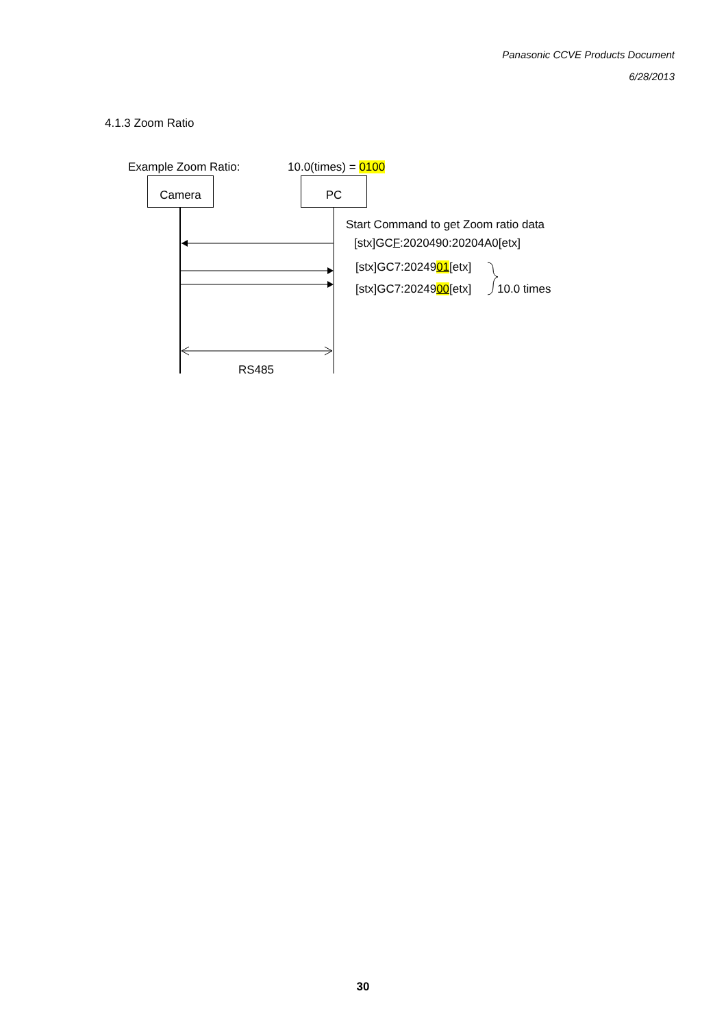Panasonic CCVE Products Document
6/28/2013
4.1.3 Zoom Ratio
Example Zoom Ratio: 10.0(times) = 0100
Camera PC
Start Command to get Zoom ratio data
[stx]GCF:2020490:20204A0[etx]
[stx]GC7:2024901[etx]
[stx]GC7:2024900[etx] 10.0 times
RS485
30